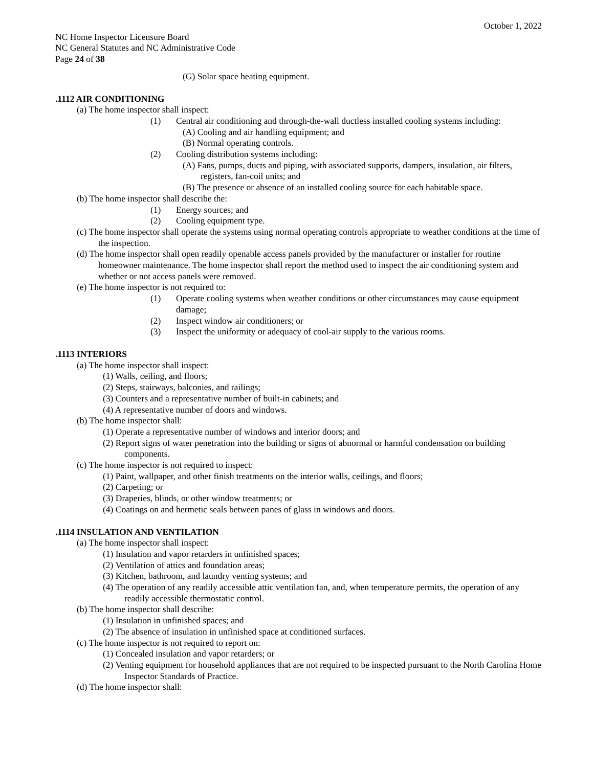October 1, 2022
NC Home Inspector Licensure Board
NC General Statutes and NC Administrative Code
Page 24 of 38
(G) Solar space heating equipment.
.1112 AIR CONDITIONING
(a) The home inspector shall inspect:
(1) Central air conditioning and through-the-wall ductless installed cooling systems including:
(A) Cooling and air handling equipment; and
(B) Normal operating controls.
(2) Cooling distribution systems including:
(A) Fans, pumps, ducts and piping, with associated supports, dampers, insulation, air filters, registers, fan-coil units; and
(B) The presence or absence of an installed cooling source for each habitable space.
(b) The home inspector shall describe the:
(1) Energy sources; and
(2) Cooling equipment type.
(c) The home inspector shall operate the systems using normal operating controls appropriate to weather conditions at the time of the inspection.
(d) The home inspector shall open readily openable access panels provided by the manufacturer or installer for routine homeowner maintenance. The home inspector shall report the method used to inspect the air conditioning system and whether or not access panels were removed.
(e) The home inspector is not required to:
(1) Operate cooling systems when weather conditions or other circumstances may cause equipment damage;
(2) Inspect window air conditioners; or
(3) Inspect the uniformity or adequacy of cool-air supply to the various rooms.
.1113 INTERIORS
(a) The home inspector shall inspect:
(1) Walls, ceiling, and floors;
(2) Steps, stairways, balconies, and railings;
(3) Counters and a representative number of built-in cabinets; and
(4) A representative number of doors and windows.
(b) The home inspector shall:
(1) Operate a representative number of windows and interior doors; and
(2) Report signs of water penetration into the building or signs of abnormal or harmful condensation on building components.
(c) The home inspector is not required to inspect:
(1) Paint, wallpaper, and other finish treatments on the interior walls, ceilings, and floors;
(2) Carpeting; or
(3) Draperies, blinds, or other window treatments; or
(4) Coatings on and hermetic seals between panes of glass in windows and doors.
.1114 INSULATION AND VENTILATION
(a) The home inspector shall inspect:
(1) Insulation and vapor retarders in unfinished spaces;
(2) Ventilation of attics and foundation areas;
(3) Kitchen, bathroom, and laundry venting systems; and
(4) The operation of any readily accessible attic ventilation fan, and, when temperature permits, the operation of any readily accessible thermostatic control.
(b) The home inspector shall describe:
(1) Insulation in unfinished spaces; and
(2) The absence of insulation in unfinished space at conditioned surfaces.
(c) The home inspector is not required to report on:
(1) Concealed insulation and vapor retarders; or
(2) Venting equipment for household appliances that are not required to be inspected pursuant to the North Carolina Home Inspector Standards of Practice.
(d) The home inspector shall: